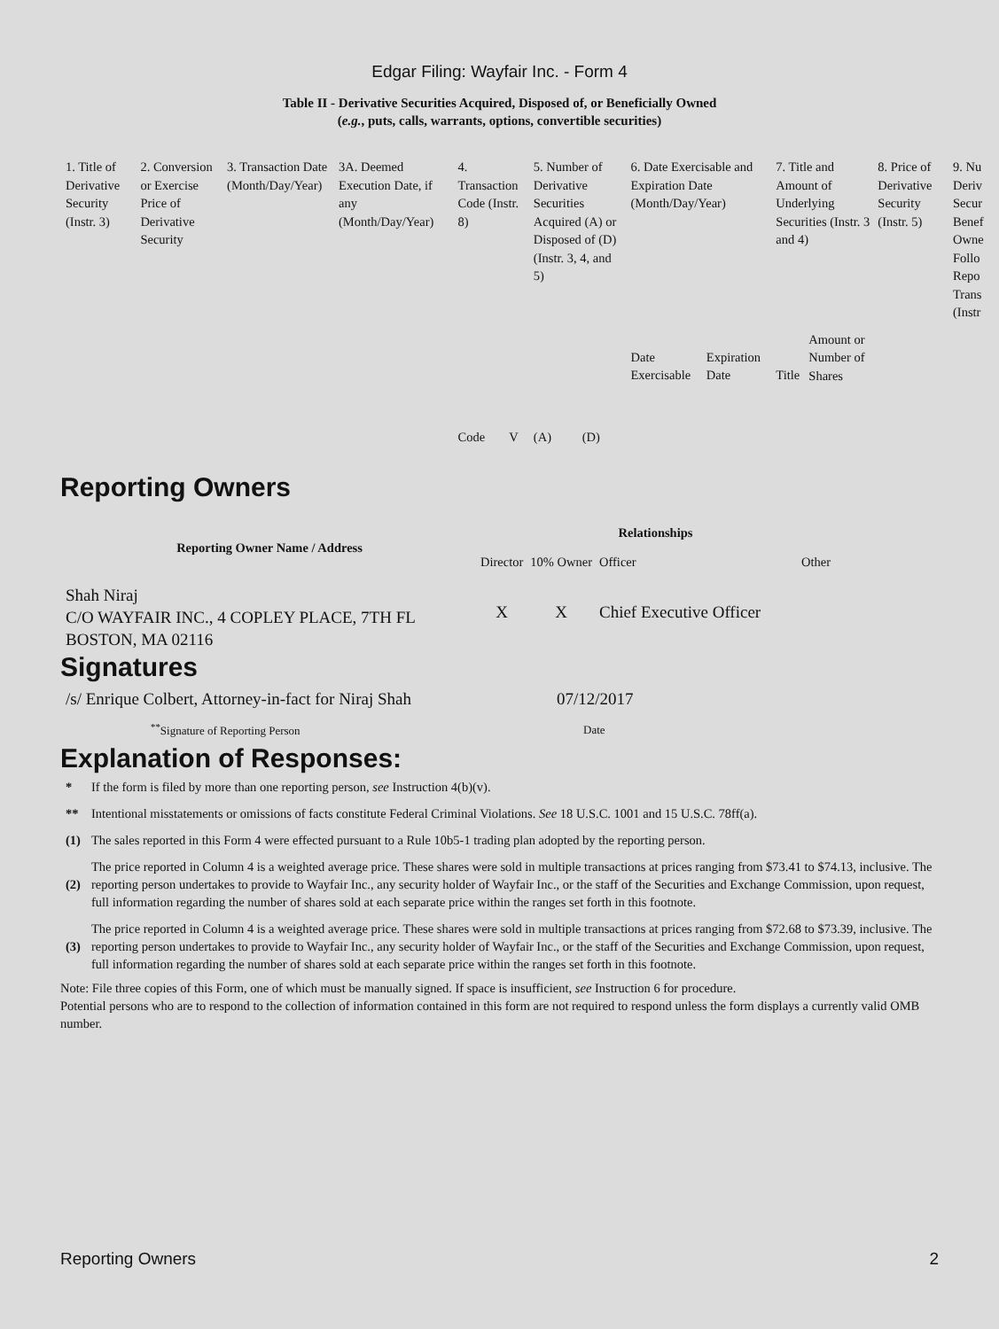Edgar Filing: Wayfair Inc. - Form 4
Table II - Derivative Securities Acquired, Disposed of, or Beneficially Owned
(e.g., puts, calls, warrants, options, convertible securities)
| 1. Title of Derivative Security (Instr. 3) | 2. Conversion or Exercise Price of Derivative Security | 3. Transaction Date (Month/Day/Year) | 3A. Deemed Execution Date, if any (Month/Day/Year) | 4. Transaction Code (Instr. 8) | | 5. Number of Derivative Securities Acquired (A) or Disposed of (D) (Instr. 3, 4, and 5) | | 6. Date Exercisable and Expiration Date (Month/Day/Year) | | 7. Title and Amount of Underlying Securities (Instr. 3 and 4) | | 8. Price of Derivative Security (Instr. 5) | 9. Nu Deriv Secur Benef Owne Follo Repo Trans (Instr |
| | | | | Code | V | (A) | (D) | Date Exercisable | Expiration Date | Title | Amount or Number of Shares | | |
Reporting Owners
| Reporting Owner Name / Address | Relationships | | | |
| --- | --- | --- | --- | --- |
| | Director | 10% Owner | Officer | Other |
| Shah Niraj C/O WAYFAIR INC., 4 COPLEY PLACE, 7TH FL BOSTON, MA 02116 | X | X | Chief Executive Officer | |
Signatures
| /s/ Enrique Colbert, Attorney-in-fact for Niraj Shah | 07/12/2017 |
| <sup>**</sup> Signature of Reporting Person | Date |
Explanation of Responses:
| * | If the form is filed by more than one reporting person, see Instruction 4(b)(v). |
| ** | Intentional misstatements or omissions of facts constitute Federal Criminal Violations. See 18 U.S.C. 1001 and 15 U.S.C. 78ff(a). |
| (1) | The sales reported in this Form 4 were effected pursuant to a Rule 10b5-1 trading plan adopted by the reporting person. |
| (2) | The price reported in Column 4 is a weighted average price. These shares were sold in multiple transactions at prices ranging from $73.41 to $74.13, inclusive. The reporting person undertakes to provide to Wayfair Inc., any security holder of Wayfair Inc., or the staff of the Securities and Exchange Commission, upon request, full information regarding the number of shares sold at each separate price within the ranges set forth in this footnote. |
| (3) | The price reported in Column 4 is a weighted average price. These shares were sold in multiple transactions at prices ranging from $72.68 to $73.39, inclusive. The reporting person undertakes to provide to Wayfair Inc., any security holder of Wayfair Inc., or the staff of the Securities and Exchange Commission, upon request, full information regarding the number of shares sold at each separate price within the ranges set forth in this footnote. |
Note: File three copies of this Form, one of which must be manually signed. If space is insufficient, see Instruction 6 for procedure.
Potential persons who are to respond to the collection of information contained in this form are not required to respond unless the form displays a currently valid OMB number.
Reporting Owners 2